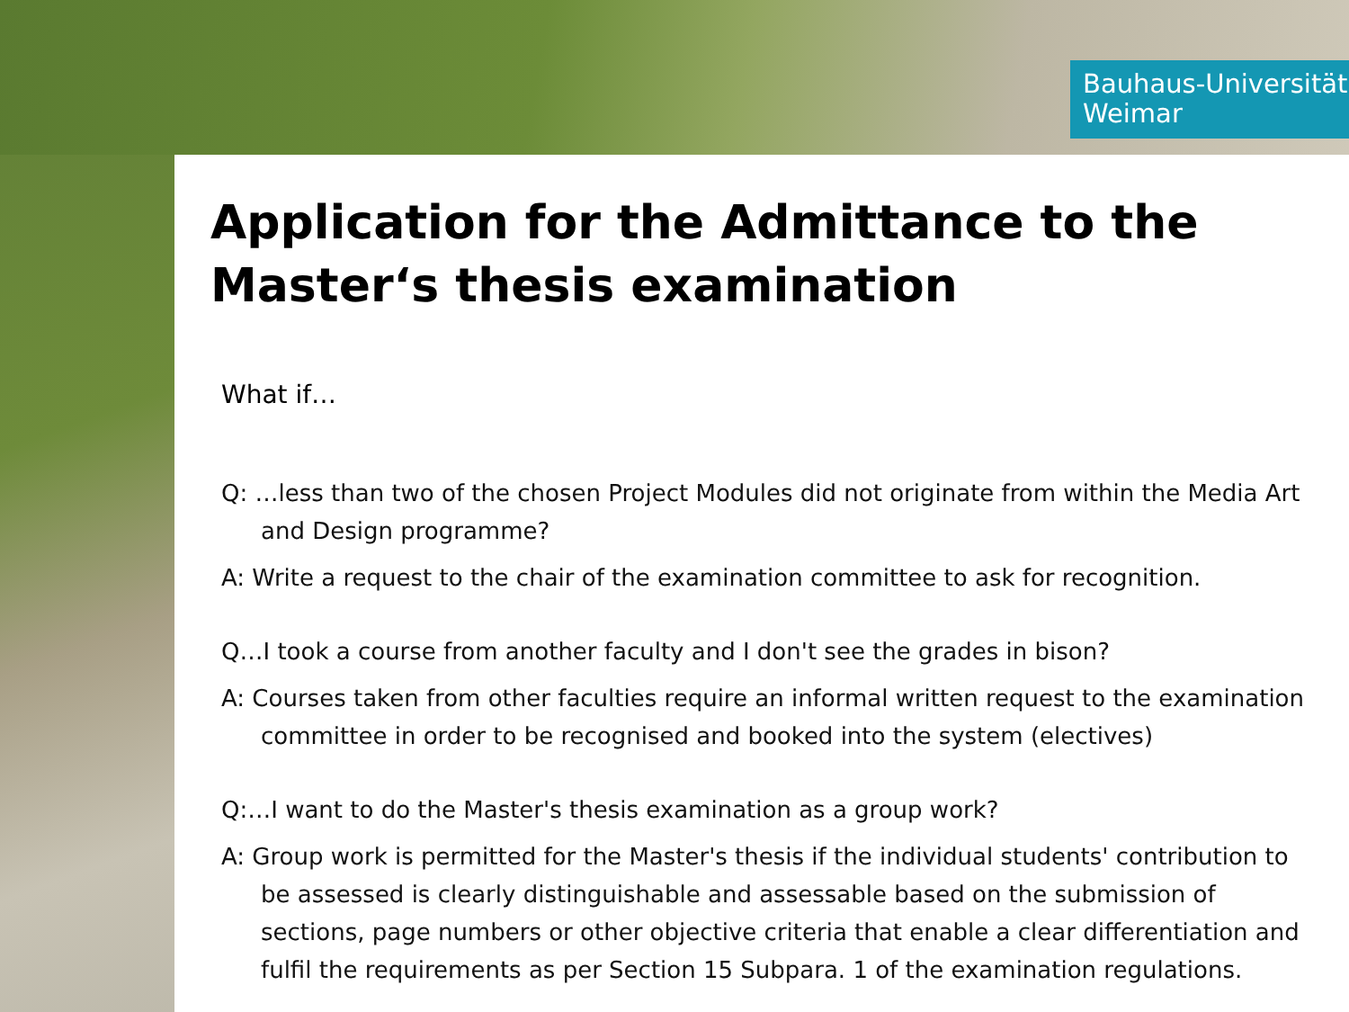Bauhaus-Universität
Weimar
Application for the Admittance to the Master‘s thesis examination
What if…
Q: …less than two of the chosen Project Modules did not originate from within the Media Art and Design programme?
A: Write a request to the chair of the examination committee to ask for recognition.
Q…I took a course from another faculty and I don't see the grades in bison?
A: Courses taken from other faculties require an informal written request to the examination committee in order to be recognised and booked into the system (electives)
Q:…I want to do the Master's thesis examination as a group work?
A: Group work is permitted for the Master's thesis if the individual students' contribution to be assessed is clearly distinguishable and assessable based on the submission of sections, page numbers or other objective criteria that enable a clear differentiation and fulfil the requirements as per Section 15 Subpara. 1 of the examination regulations.